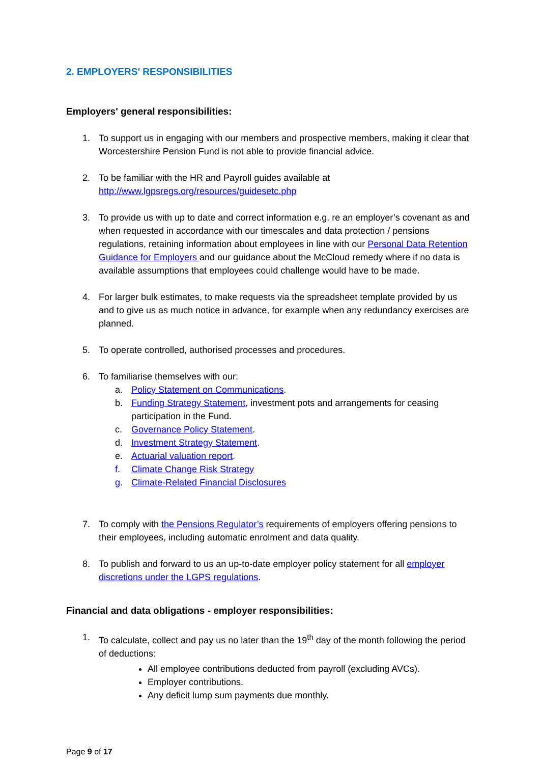2. EMPLOYERS' RESPONSIBILITIES
Employers' general responsibilities:
1. To support us in engaging with our members and prospective members, making it clear that Worcestershire Pension Fund is not able to provide financial advice.
2. To be familiar with the HR and Payroll guides available at http://www.lgpsregs.org/resources/guidesetc.php
3. To provide us with up to date and correct information e.g. re an employer’s covenant as and when requested in accordance with our timescales and data protection / pensions regulations, retaining information about employees in line with our Personal Data Retention Guidance for Employers and our guidance about the McCloud remedy where if no data is available assumptions that employees could challenge would have to be made.
4. For larger bulk estimates, to make requests via the spreadsheet template provided by us and to give us as much notice in advance, for example when any redundancy exercises are planned.
5. To operate controlled, authorised processes and procedures.
6. To familiarise themselves with our:
a. Policy Statement on Communications.
b. Funding Strategy Statement, investment pots and arrangements for ceasing participation in the Fund.
c. Governance Policy Statement.
d. Investment Strategy Statement.
e. Actuarial valuation report.
f. Climate Change Risk Strategy
g. Climate-Related Financial Disclosures
7. To comply with the Pensions Regulator’s requirements of employers offering pensions to their employees, including automatic enrolment and data quality.
8. To publish and forward to us an up-to-date employer policy statement for all employer discretions under the LGPS regulations.
Financial and data obligations - employer responsibilities:
1. To calculate, collect and pay us no later than the 19<sup>th</sup> day of the month following the period of deductions:
All employee contributions deducted from payroll (excluding AVCs).
Employer contributions.
Any deficit lump sum payments due monthly.
Page 9 of 17